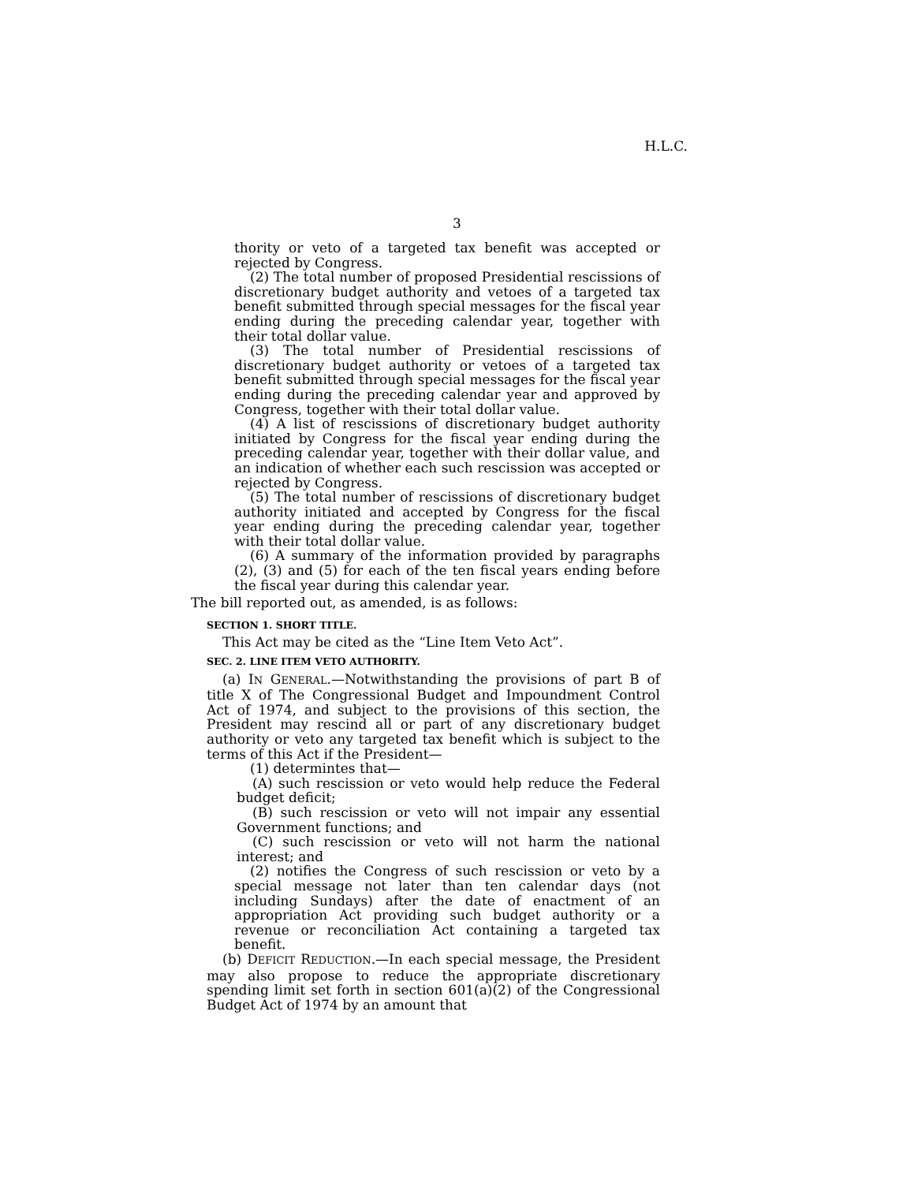H.L.C.
3
thority or veto of a targeted tax benefit was accepted or rejected by Congress.
(2) The total number of proposed Presidential rescissions of discretionary budget authority and vetoes of a targeted tax benefit submitted through special messages for the fiscal year ending during the preceding calendar year, together with their total dollar value.
(3) The total number of Presidential rescissions of discretionary budget authority or vetoes of a targeted tax benefit submitted through special messages for the fiscal year ending during the preceding calendar year and approved by Congress, together with their total dollar value.
(4) A list of rescissions of discretionary budget authority initiated by Congress for the fiscal year ending during the preceding calendar year, together with their dollar value, and an indication of whether each such rescission was accepted or rejected by Congress.
(5) The total number of rescissions of discretionary budget authority initiated and accepted by Congress for the fiscal year ending during the preceding calendar year, together with their total dollar value.
(6) A summary of the information provided by paragraphs (2), (3) and (5) for each of the ten fiscal years ending before the fiscal year during this calendar year.
The bill reported out, as amended, is as follows:
SECTION 1. SHORT TITLE.
This Act may be cited as the “Line Item Veto Act”.
SEC. 2. LINE ITEM VETO AUTHORITY.
(a) IN GENERAL.—Notwithstanding the provisions of part B of title X of The Congressional Budget and Impoundment Control Act of 1974, and subject to the provisions of this section, the President may rescind all or part of any discretionary budget authority or veto any targeted tax benefit which is subject to the terms of this Act if the President—
(1) determintes that—
(A) such rescission or veto would help reduce the Federal budget deficit;
(B) such rescission or veto will not impair any essential Government functions; and
(C) such rescission or veto will not harm the national interest; and
(2) notifies the Congress of such rescission or veto by a special message not later than ten calendar days (not including Sundays) after the date of enactment of an appropriation Act providing such budget authority or a revenue or reconciliation Act containing a targeted tax benefit.
(b) DEFICIT REDUCTION.—In each special message, the President may also propose to reduce the appropriate discretionary spending limit set forth in section 601(a)(2) of the Congressional Budget Act of 1974 by an amount that